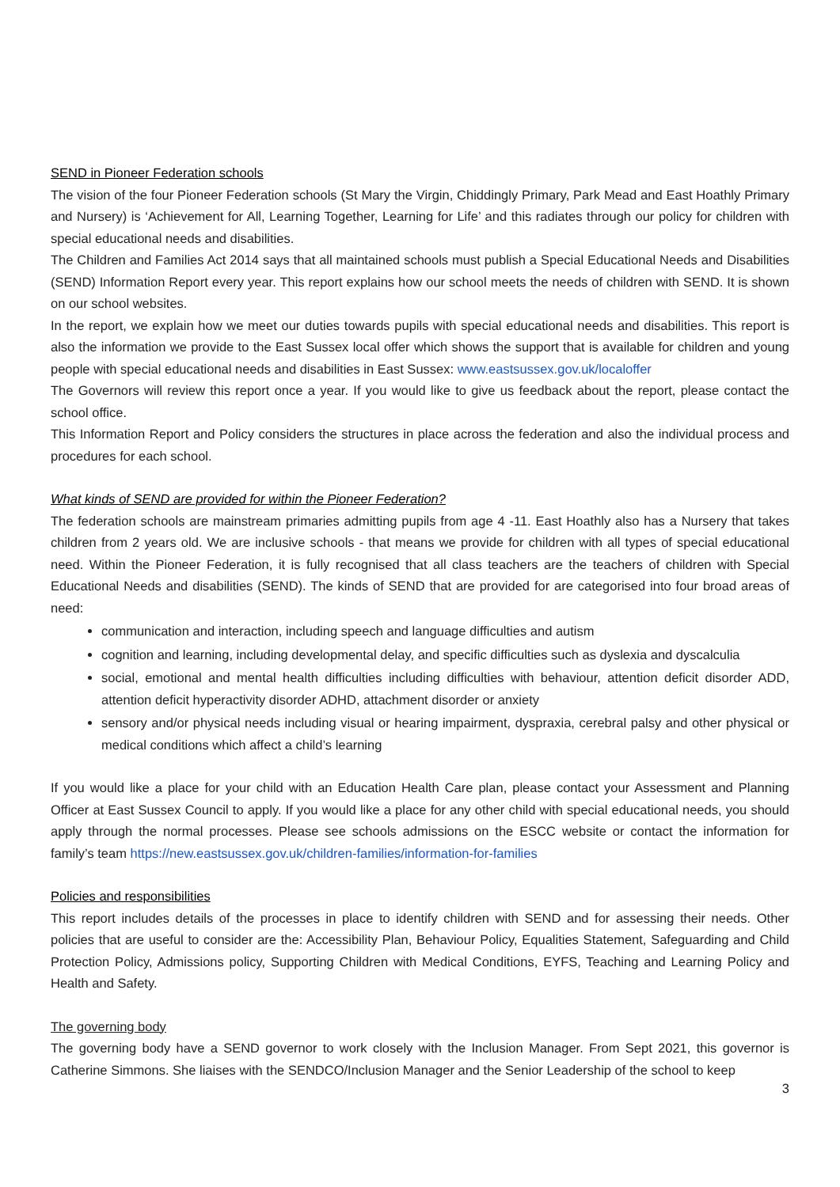SEND in Pioneer Federation schools
The vision of the four Pioneer Federation schools (St Mary the Virgin, Chiddingly Primary, Park Mead and East Hoathly Primary and Nursery) is ‘Achievement for All, Learning Together, Learning for Life’ and this radiates through our policy for children with special educational needs and disabilities.
The Children and Families Act 2014 says that all maintained schools must publish a Special Educational Needs and Disabilities (SEND) Information Report every year. This report explains how our school meets the needs of children with SEND. It is shown on our school websites.
In the report, we explain how we meet our duties towards pupils with special educational needs and disabilities. This report is also the information we provide to the East Sussex local offer which shows the support that is available for children and young people with special educational needs and disabilities in East Sussex: www.eastsussex.gov.uk/localoffer
The Governors will review this report once a year. If you would like to give us feedback about the report, please contact the school office.
This Information Report and Policy considers the structures in place across the federation and also the individual process and procedures for each school.
What kinds of SEND are provided for within the Pioneer Federation?
The federation schools are mainstream primaries admitting pupils from age 4 -11. East Hoathly also has a Nursery that takes children from 2 years old. We are inclusive schools - that means we provide for children with all types of special educational need. Within the Pioneer Federation, it is fully recognised that all class teachers are the teachers of children with Special Educational Needs and disabilities (SEND). The kinds of SEND that are provided for are categorised into four broad areas of need:
communication and interaction, including speech and language difficulties and autism
cognition and learning, including developmental delay, and specific difficulties such as dyslexia and dyscalculia
social, emotional and mental health difficulties including difficulties with behaviour, attention deficit disorder ADD, attention deficit hyperactivity disorder ADHD, attachment disorder or anxiety
sensory and/or physical needs including visual or hearing impairment, dyspraxia, cerebral palsy and other physical or medical conditions which affect a child’s learning
If you would like a place for your child with an Education Health Care plan, please contact your Assessment and Planning Officer at East Sussex Council to apply. If you would like a place for any other child with special educational needs, you should apply through the normal processes. Please see schools admissions on the ESCC website or contact the information for family’s team https://new.eastsussex.gov.uk/children-families/information-for-families
Policies and responsibilities
This report includes details of the processes in place to identify children with SEND and for assessing their needs. Other policies that are useful to consider are the: Accessibility Plan, Behaviour Policy, Equalities Statement, Safeguarding and Child Protection Policy, Admissions policy, Supporting Children with Medical Conditions, EYFS, Teaching and Learning Policy and Health and Safety.
The governing body
The governing body have a SEND governor to work closely with the Inclusion Manager. From Sept 2021, this governor is Catherine Simmons. She liaises with the SENDCO/Inclusion Manager and the Senior Leadership of the school to keep
3